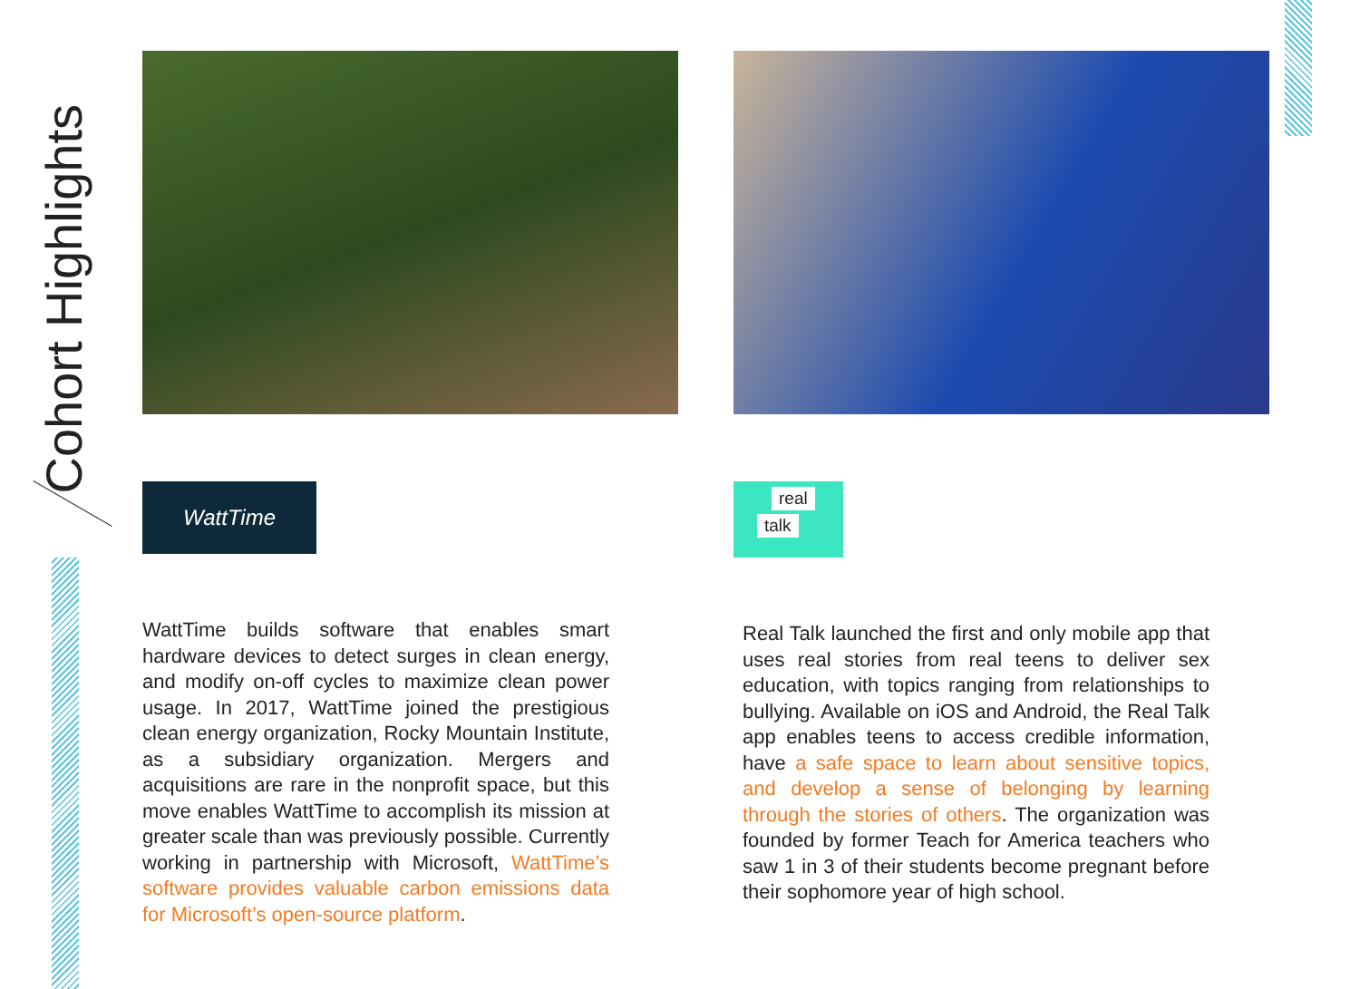Cohort Highlights
WattTime
WattTime builds software that enables smart hardware devices to detect surges in clean energy, and modify on-off cycles to maximize clean power usage. In 2017, WattTime joined the prestigious clean energy organization, Rocky Mountain Institute, as a subsidiary organization. Mergers and acquisitions are rare in the nonprofit space, but this move enables WattTime to accomplish its mission at greater scale than was previously possible. Currently working in partnership with Microsoft, WattTime’s software provides valuable carbon emissions data for Microsoft’s open-source platform.
real
talk
Real Talk launched the first and only mobile app that uses real stories from real teens to deliver sex education, with topics ranging from relationships to bullying. Available on iOS and Android, the Real Talk app enables teens to access credible information, have a safe space to learn about sensitive topics, and develop a sense of belonging by learning through the stories of others. The organization was founded by former Teach for America teachers who saw 1 in 3 of their students become pregnant before their sophomore year of high school.